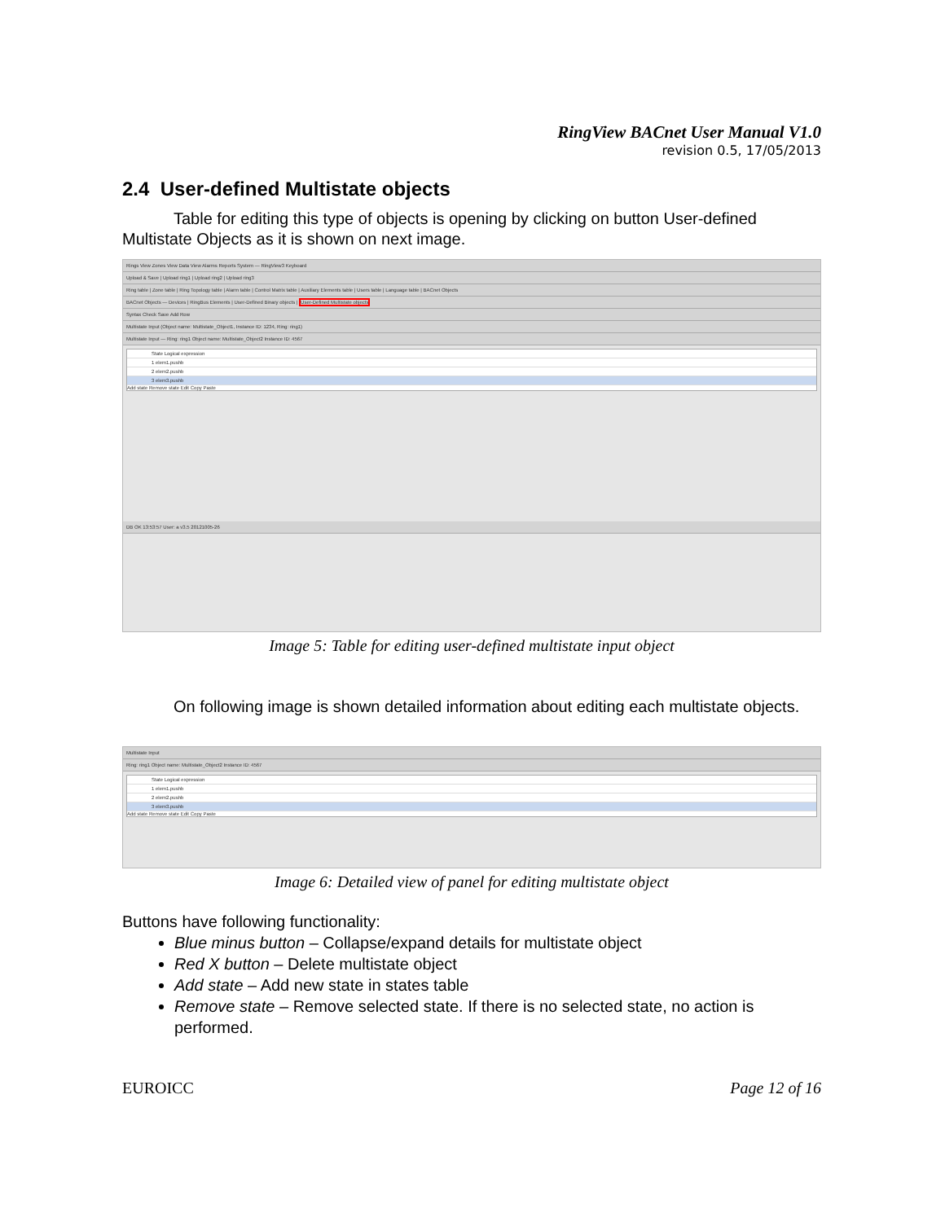RingView BACnet User Manual V1.0
revision 0.5, 17/05/2013
2.4 User-defined Multistate objects
Table for editing this type of objects is opening by clicking on button User-defined Multistate Objects as it is shown on next image.
Rings View Zones View Data View Alarms Reports System — RingView3 Keyboard
Upload & Save | Upload ring1 | Upload ring2 | Upload ring3
Ring table | Zone table | Ring Topology table | Alarm table | Control Matrix table | Auxiliary Elements table | Users table | Language table | BACnet Objects
BACnet Objects — Devices | RingBus Elements | User-Defined Binary objects | User-Defined Multistate objects
Syntax Check Save Add Row
Multistate Input (Object name: Multistate_Object1, Instance ID: 1234, Ring: ring1)
Multistate Input — Ring: ring1 Object name: Multistate_Object2 Instance ID: 4567
State Logical expression
1 elem1.pushb
2 elem2.pushb
3 elem3.pushb
Add state Remove state Edit Copy Paste
DB OK 13:53:57 User: a v3.5 20121005-26
Image 5: Table for editing user-defined multistate input object
On following image is shown detailed information about editing each multistate objects.
Multistate Input
Ring: ring1 Object name: Multistate_Object2 Instance ID: 4567
State Logical expression
1 elem1.pushb
2 elem2.pushb
3 elem3.pushb
Add state Remove state Edit Copy Paste
Image 6: Detailed view of panel for editing multistate object
Buttons have following functionality:
Blue minus button – Collapse/expand details for multistate object
Red X button – Delete multistate object
Add state – Add new state in states table
Remove state – Remove selected state. If there is no selected state, no action is performed.
EUROICC Page 12 of 16